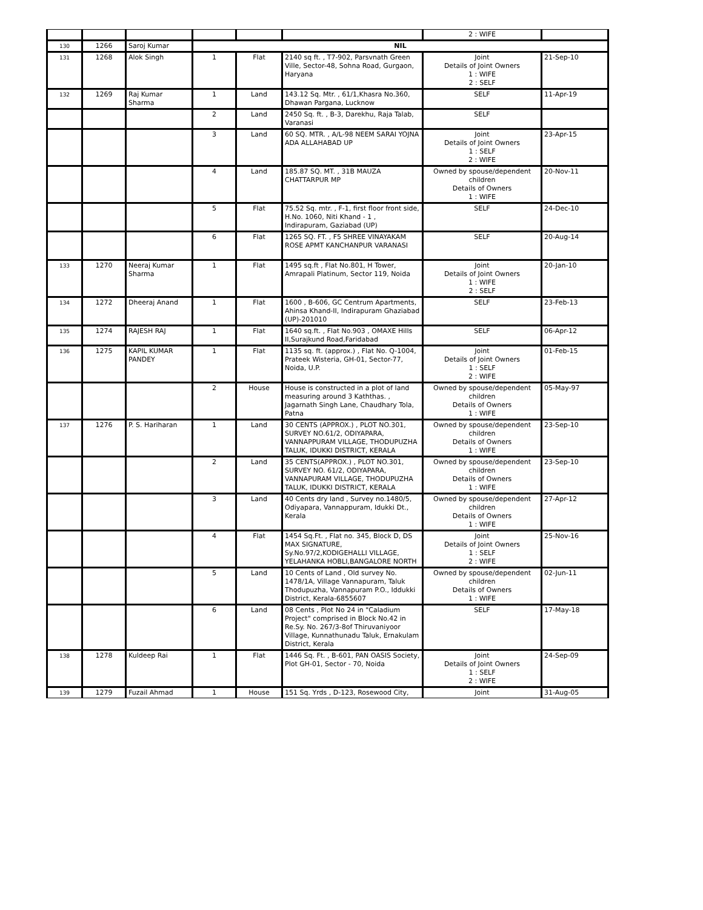| | | | | | | 2 : WIFE | |
| 130 | 1266 | Saroj Kumar | NIL | | | | |
| 131 | 1268 | Alok Singh | 1 | Flat | 2140 sq ft. , T7-902, Parsvnath Green Ville, Sector-48, Sohna Road, Gurgaon, Haryana | Joint Details of Joint Owners 1 : WIFE 2 : SELF | 21-Sep-10 |
| 132 | 1269 | Raj Kumar Sharma | 1 | Land | 143.12 Sq. Mtr. , 61/1,Khasra No.360, Dhawan Pargana, Lucknow | SELF | 11-Apr-19 |
| | | | 2 | Land | 2450 Sq. ft. , B-3, Darekhu, Raja Talab, Varanasi | SELF | |
| | | | 3 | Land | 60 SQ. MTR. , A/L-98 NEEM SARAI YOJNA ADA ALLAHABAD UP | Joint Details of Joint Owners 1 : SELF 2 : WIFE | 23-Apr-15 |
| | | | 4 | Land | 185.87 SQ. MT. , 31B MAUZA CHATTARPUR MP | Owned by spouse/dependent children Details of Owners 1 : WIFE | 20-Nov-11 |
| | | | 5 | Flat | 75.52 Sq. mtr. , F-1, first floor front side, H.No. 1060, Niti Khand - 1 , Indirapuram, Gaziabad (UP) | SELF | 24-Dec-10 |
| | | | 6 | Flat | 1265 SQ. FT. , F5 SHREE VINAYAKAM ROSE APMT KANCHANPUR VARANASI | SELF | 20-Aug-14 |
| 133 | 1270 | Neeraj Kumar Sharma | 1 | Flat | 1495 sq.ft , Flat No.801, H Tower, Amrapali Platinum, Sector 119, Noida | Joint Details of Joint Owners 1 : WIFE 2 : SELF | 20-Jan-10 |
| 134 | 1272 | Dheeraj Anand | 1 | Flat | 1600 , B-606, GC Centrum Apartments, Ahinsa Khand-II, Indirapuram Ghaziabad (UP)-201010 | SELF | 23-Feb-13 |
| 135 | 1274 | RAJESH RAJ | 1 | Flat | 1640 sq.ft. , Flat No.903 , OMAXE Hills II,Surajkund Road,Faridabad | SELF | 06-Apr-12 |
| 136 | 1275 | KAPIL KUMAR PANDEY | 1 | Flat | 1135 sq. ft. (approx.) , Flat No. Q-1004, Prateek Wisteria, GH-01, Sector-77, Noida, U.P. | Joint Details of Joint Owners 1 : SELF 2 : WIFE | 01-Feb-15 |
| | | | 2 | House | House is constructed in a plot of land measuring around 3 Kaththas. , Jagarnath Singh Lane, Chaudhary Tola, Patna | Owned by spouse/dependent children Details of Owners 1 : WIFE | 05-May-97 |
| 137 | 1276 | P. S. Hariharan | 1 | Land | 30 CENTS (APPROX.) , PLOT NO.301, SURVEY NO.61/2, ODIYAPARA, VANNAPPURAM VILLAGE, THODUPUZHA TALUK, IDUKKI DISTRICT, KERALA | Owned by spouse/dependent children Details of Owners 1 : WIFE | 23-Sep-10 |
| | | | 2 | Land | 35 CENTS(APPROX.) , PLOT NO.301, SURVEY NO. 61/2, ODIYAPARA, VANNAPURAM VILLAGE, THODUPUZHA TALUK, IDUKKI DISTRICT, KERALA | Owned by spouse/dependent children Details of Owners 1 : WIFE | 23-Sep-10 |
| | | | 3 | Land | 40 Cents dry land , Survey no.1480/5, Odiyapara, Vannappuram, Idukki Dt., Kerala | Owned by spouse/dependent children Details of Owners 1 : WIFE | 27-Apr-12 |
| | | | 4 | Flat | 1454 Sq.Ft. , Flat no. 345, Block D, DS MAX SIGNATURE, Sy.No.97/2,KODIGEHALLI VILLAGE, YELAHANKA HOBLI,BANGALORE NORTH | Joint Details of Joint Owners 1 : SELF 2 : WIFE | 25-Nov-16 |
| | | | 5 | Land | 10 Cents of Land , Old survey No. 1478/1A, Village Vannapuram, Taluk Thodupuzha, Vannapuram P.O., Iddukki District, Kerala-6855607 | Owned by spouse/dependent children Details of Owners 1 : WIFE | 02-Jun-11 |
| | | | 6 | Land | 08 Cents , Plot No 24 in "Caladium Project" comprised in Block No.42 in Re.Sy. No. 267/3-8of Thiruvaniyoor Village, Kunnathunadu Taluk, Ernakulam District, Kerala | SELF | 17-May-18 |
| 138 | 1278 | Kuldeep Rai | 1 | Flat | 1446 Sq. Ft. , B-601, PAN OASIS Society, Plot GH-01, Sector - 70, Noida | Joint Details of Joint Owners 1 : SELF 2 : WIFE | 24-Sep-09 |
| 139 | 1279 | Fuzail Ahmad | 1 | House | 151 Sq. Yrds , D-123, Rosewood City, | Joint | 31-Aug-05 |